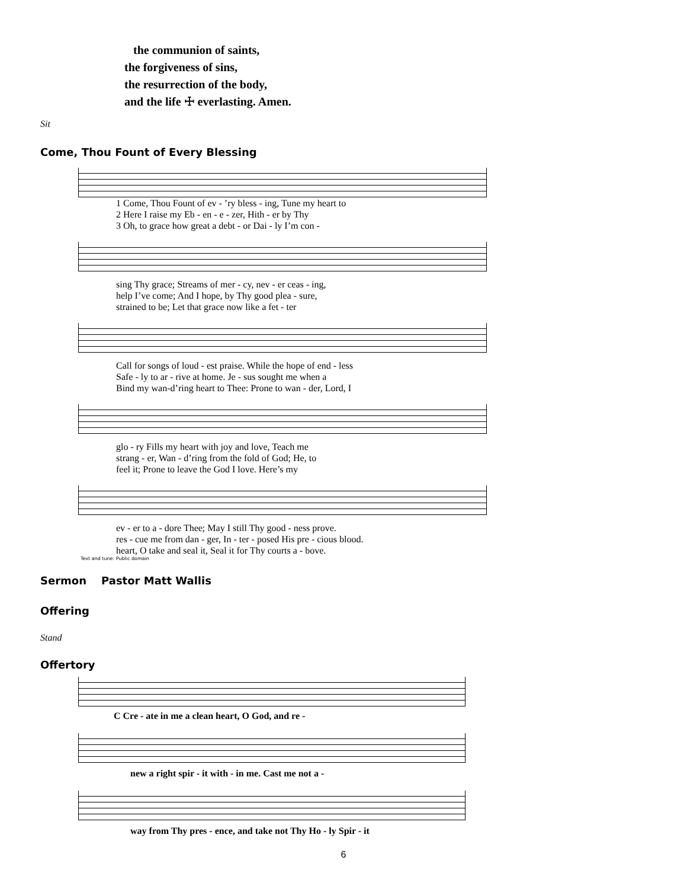the communion of saints,
the forgiveness of sins,
the resurrection of the body,
and the life ☩ everlasting. Amen.
Sit
Come, Thou Fount of Every Blessing
| 1 Come, Thou Fount of ev - ’ry bless - ing, Tune my heart to |
| 2 Here I raise my Eb - en - e - zer, Hith - er by Thy |
| 3 Oh, to grace how great a debt - or Dai - ly I’m con - |
| sing Thy grace; Streams of mer - cy, nev - er ceas - ing, |
| help I’ve come; And I hope, by Thy good plea - sure, |
| strained to be; Let that grace now like a fet - ter |
| Call for songs of loud - est praise. While the hope of end - less |
| Safe - ly to ar - rive at home. Je - sus sought me when a |
| Bind my wan-d’ring heart to Thee: Prone to wan - der, Lord, I |
| glo - ry Fills my heart with joy and love, Teach me |
| strang - er, Wan - d’ring from the fold of God; He, to |
| feel it; Prone to leave the God I love. Here’s my |
| ev - er to a - dore Thee; May I still Thy good - ness prove. |
| res - cue me from dan - ger, In - ter - posed His pre - cious blood. |
| heart, O take and seal it, Seal it for Thy courts a - bove. |
Text and tune: Public domain
Sermon Pastor Matt Wallis
Offering
Stand
Offertory
| C Cre - ate in me a clean heart, O God, and re - |
| new a right spir - it with - in me. Cast me not a - |
| way from Thy pres - ence, and take not Thy Ho - ly Spir - it |
6